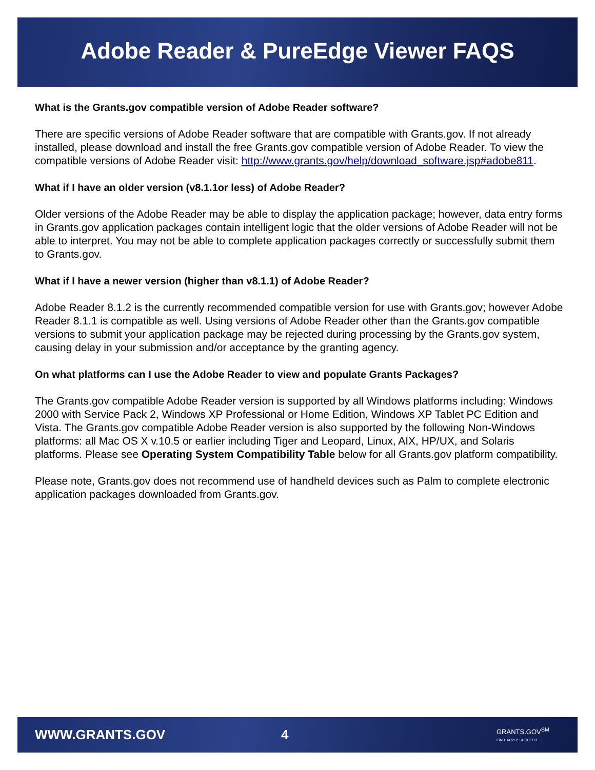Adobe Reader & PureEdge Viewer FAQS
What is the Grants.gov compatible version of Adobe Reader software?
There are specific versions of Adobe Reader software that are compatible with Grants.gov. If not already installed, please download and install the free Grants.gov compatible version of Adobe Reader. To view the compatible versions of Adobe Reader visit: http://www.grants.gov/help/download_software.jsp#adobe811.
What if I have an older version (v8.1.1or less) of Adobe Reader?
Older versions of the Adobe Reader may be able to display the application package; however, data entry forms in Grants.gov application packages contain intelligent logic that the older versions of Adobe Reader will not be able to interpret. You may not be able to complete application packages correctly or successfully submit them to Grants.gov.
What if I have a newer version (higher than v8.1.1) of Adobe Reader?
Adobe Reader 8.1.2 is the currently recommended compatible version for use with Grants.gov; however Adobe Reader 8.1.1 is compatible as well. Using versions of Adobe Reader other than the Grants.gov compatible versions to submit your application package may be rejected during processing by the Grants.gov system, causing delay in your submission and/or acceptance by the granting agency.
On what platforms can I use the Adobe Reader to view and populate Grants Packages?
The Grants.gov compatible Adobe Reader version is supported by all Windows platforms including: Windows 2000 with Service Pack 2, Windows XP Professional or Home Edition, Windows XP Tablet PC Edition and Vista. The Grants.gov compatible Adobe Reader version is also supported by the following Non-Windows platforms: all Mac OS X v.10.5 or earlier including Tiger and Leopard, Linux, AIX, HP/UX, and Solaris platforms. Please see Operating System Compatibility Table below for all Grants.gov platform compatibility.
Please note, Grants.gov does not recommend use of handheld devices such as Palm to complete electronic application packages downloaded from Grants.gov.
WWW.GRANTS.GOV 4
GRANTS.GOV<sup>SM</sup>
FIND. APPLY. SUCCEED.